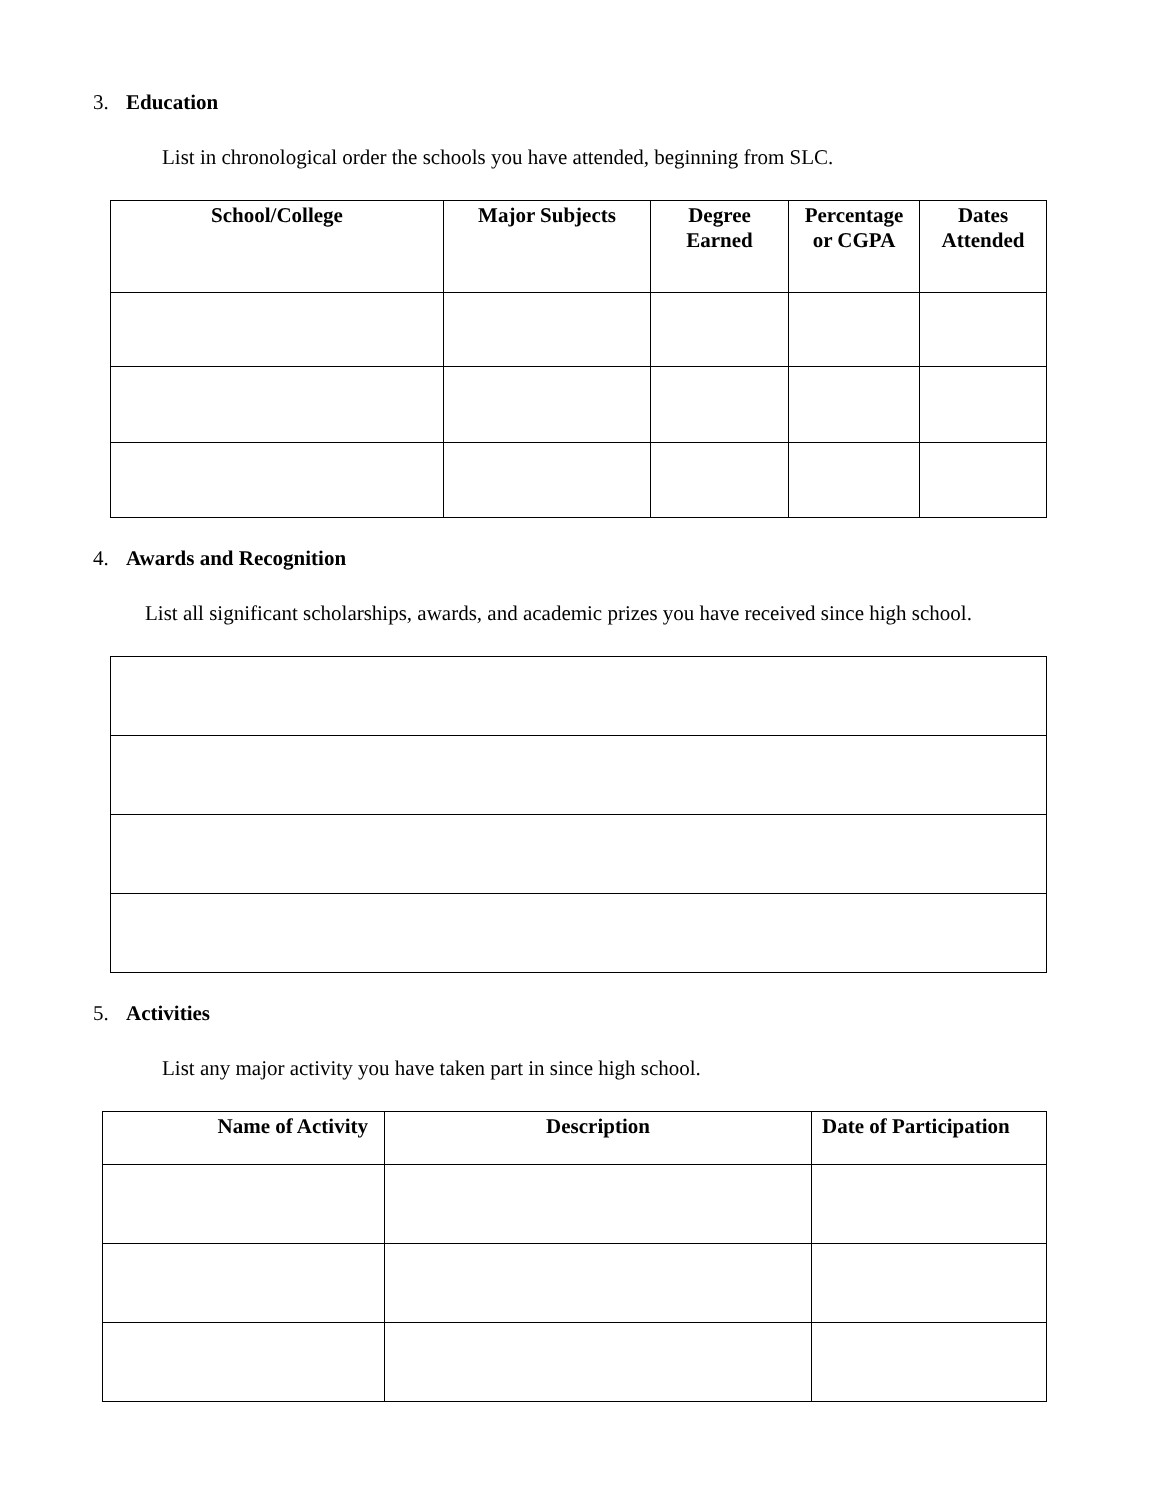3. Education
List in chronological order the schools you have attended, beginning from SLC.
| School/College | Major Subjects | Degree Earned | Percentage or CGPA | Dates Attended |
| --- | --- | --- | --- | --- |
4. Awards and Recognition
List all significant scholarships, awards, and academic prizes you have received since high school.
5. Activities
List any major activity you have taken part in since high school.
| Name of Activity | Description | Date of Participation |
| --- | --- | --- |